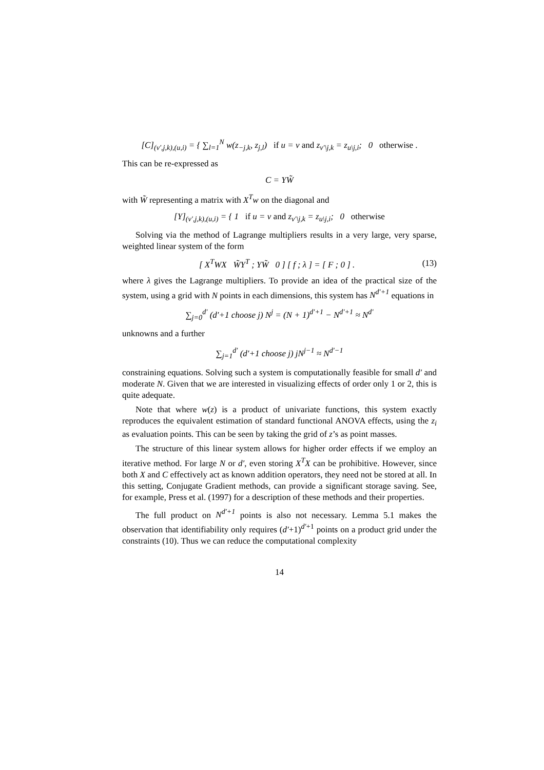[C]<sub>(v′,j,k),(u,i)</sub> = { ∑<sub>l=1</sub><sup>N</sup> w(z<sub>−j,k</sub>, z<sub>j,l</sub>) if u = v and z<sub>v′\j,k</sub> = z<sub>u\j,i</sub>; 0 otherwise .
This can be re-expressed as
C = YW̃
with W̃ representing a matrix with X<sup>T</sup>w on the diagonal and
[Y]<sub>(v′,j,k),(u,i)</sub> = { 1 if u = v and z<sub>v′\j,k</sub> = z<sub>u\j,i</sub>; 0 otherwise
Solving via the method of Lagrange multipliers results in a very large, very sparse, weighted linear system of the form
[ X<sup>T</sup>WX W̃Y<sup>T</sup> ; YW̃ 0 ] [ f ; λ ] = [ F ; 0 ] . (13)
where λ gives the Lagrange multipliers. To provide an idea of the practical size of the system, using a grid with N points in each dimensions, this system has N<sup>d′+1</sup> equations in
∑<sub>j=0</sub><sup>d′</sup> (d′+1 choose j) N<sup>j</sup> = (N + 1)<sup>d′+1</sup> − N<sup>d′+1</sup> ≈ N<sup>d′</sup>
unknowns and a further
∑<sub>j=1</sub><sup>d′</sup> (d′+1 choose j) jN<sup>j−1</sup> ≈ N<sup>d′−1</sup>
constraining equations. Solving such a system is computationally feasible for small d′ and moderate N. Given that we are interested in visualizing effects of order only 1 or 2, this is quite adequate.
Note that where w(z) is a product of univariate functions, this system exactly reproduces the equivalent estimation of standard functional ANOVA effects, using the z<sub>i</sub> as evaluation points. This can be seen by taking the grid of z’s as point masses.
The structure of this linear system allows for higher order effects if we employ an iterative method. For large N or d′, even storing X<sup>T</sup>X can be prohibitive. However, since both X and C effectively act as known addition operators, they need not be stored at all. In this setting, Conjugate Gradient methods, can provide a significant storage saving. See, for example, Press et al. (1997) for a description of these methods and their properties.
The full product on N<sup>d′+1</sup> points is also not necessary. Lemma 5.1 makes the observation that identifiability only requires (d′+1)<sup>d′+1</sup> points on a product grid under the constraints (10). Thus we can reduce the computational complexity
14